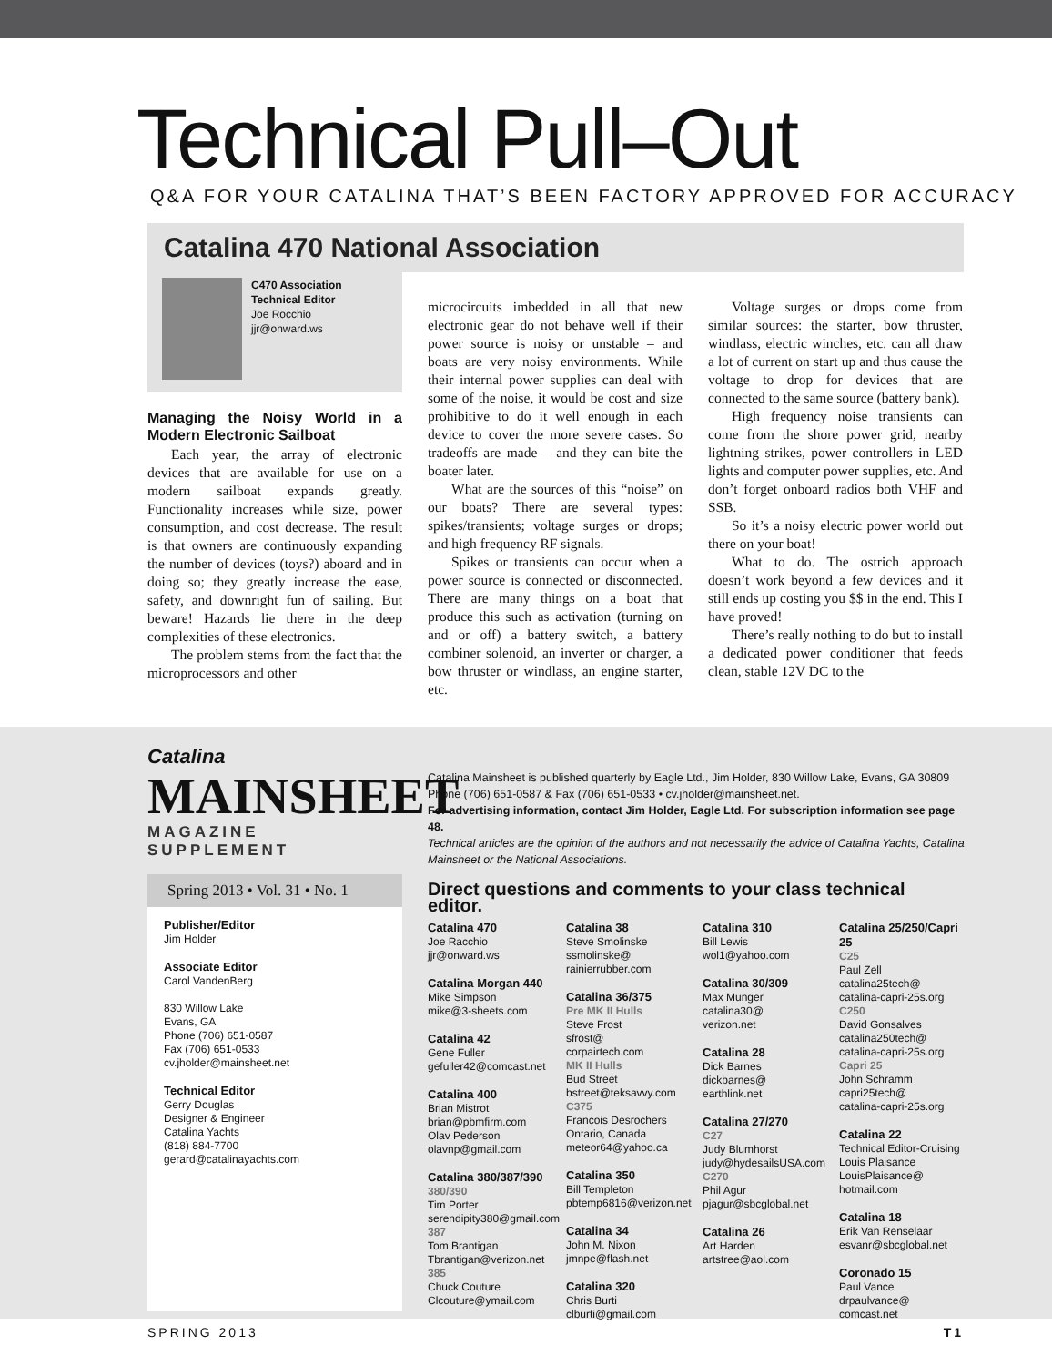Technical Pull–Out
Q&A FOR YOUR CATALINA THAT’S BEEN FACTORY APPROVED FOR ACCURACY
Catalina 470 National Association
C470 Association
Technical Editor
Joe Rocchio
jjr@onward.ws
Managing the Noisy World in a Modern Electronic Sailboat
Each year, the array of electronic devices that are available for use on a modern sailboat expands greatly. Functionality increases while size, power consumption, and cost decrease. The result is that owners are continuously expanding the number of devices (toys?) aboard and in doing so; they greatly increase the ease, safety, and downright fun of sailing. But beware! Hazards lie there in the deep complexities of these electronics.
The problem stems from the fact that the microprocessors and other
microcircuits imbedded in all that new electronic gear do not behave well if their power source is noisy or unstable – and boats are very noisy environments. While their internal power supplies can deal with some of the noise, it would be cost and size prohibitive to do it well enough in each device to cover the more severe cases. So tradeoffs are made – and they can bite the boater later.
What are the sources of this “noise” on our boats? There are several types: spikes/transients; voltage surges or drops; and high frequency RF signals.
Spikes or transients can occur when a power source is connected or disconnected. There are many things on a boat that produce this such as activation (turning on and or off) a battery switch, a battery combiner solenoid, an inverter or charger, a bow thruster or windlass, an engine starter, etc.
Voltage surges or drops come from similar sources: the starter, bow thruster, windlass, electric winches, etc. can all draw a lot of current on start up and thus cause the voltage to drop for devices that are connected to the same source (battery bank).
High frequency noise transients can come from the shore power grid, nearby lightning strikes, power controllers in LED lights and computer power supplies, etc. And don’t forget onboard radios both VHF and SSB.
So it’s a noisy electric power world out there on your boat!
What to do. The ostrich approach doesn’t work beyond a few devices and it still ends up costing you $$ in the end. This I have proved!
There’s really nothing to do but to install a dedicated power conditioner that feeds clean, stable 12V DC to the
Catalina
MAINSHEET
MAGAZINE SUPPLEMENT
Spring 2013 • Vol. 31 • No. 1
Publisher/Editor
Jim Holder
Associate Editor
Carol VandenBerg
830 Willow Lake
Evans, GA
Phone (706) 651-0587
Fax (706) 651-0533
cv.jholder@mainsheet.net
Technical Editor
Gerry Douglas
Designer & Engineer
Catalina Yachts
(818) 884-7700
gerard@catalinayachts.com
Catalina Mainsheet is published quarterly by Eagle Ltd., Jim Holder, 830 Willow Lake, Evans, GA 30809 Phone (706) 651-0587 & Fax (706) 651-0533 • cv.jholder@mainsheet.net.
For advertising information, contact Jim Holder, Eagle Ltd. For subscription information see page 48.
Technical articles are the opinion of the authors and not necessarily the advice of Catalina Yachts, Catalina Mainsheet or the National Associations.
Direct questions and comments to your class technical editor.
Catalina 470
Joe Racchio
jjr@onward.ws
Catalina Morgan 440
Mike Simpson
mike@3-sheets.com
Catalina 42
Gene Fuller
gefuller42@comcast.net
Catalina 400
Brian Mistrot
brian@pbmfirm.com
Olav Pederson
olavnp@gmail.com
Catalina 380/387/390
380/390
Tim Porter
serendipity380@gmail.com
387
Tom Brantigan
Tbrantigan@verizon.net
385
Chuck Couture
Clcouture@ymail.com
Catalina 38
Steve Smolinske
ssmolinske@
rainierrubber.com
Catalina 36/375
Pre MK II Hulls
Steve Frost
sfrost@
corpairtech.com
MK II Hulls
Bud Street
bstreet@teksavvy.com
C375
Francois Desrochers
Ontario, Canada
meteor64@yahoo.ca
Catalina 350
Bill Templeton
pbtemp6816@verizon.net
Catalina 34
John M. Nixon
jmnpe@flash.net
Catalina 320
Chris Burti
clburti@gmail.com
Catalina 310
Bill Lewis
wol1@yahoo.com
Catalina 30/309
Max Munger
catalina30@
verizon.net
Catalina 28
Dick Barnes
dickbarnes@
earthlink.net
Catalina 27/270
C27
Judy Blumhorst
judy@hydesailsUSA.com
C270
Phil Agur
pjagur@sbcglobal.net
Catalina 26
Art Harden
artstree@aol.com
Catalina 25/250/Capri 25
C25
Paul Zell
catalina25tech@
catalina-capri-25s.org
C250
David Gonsalves
catalina250tech@
catalina-capri-25s.org
Capri 25
John Schramm
capri25tech@
catalina-capri-25s.org
Catalina 22
Technical Editor-Cruising
Louis Plaisance
LouisPlaisance@
hotmail.com
Catalina 18
Erik Van Renselaar
esvanr@sbcglobal.net
Coronado 15
Paul Vance
drpaulvance@
comcast.net
SPRING 2013 T1